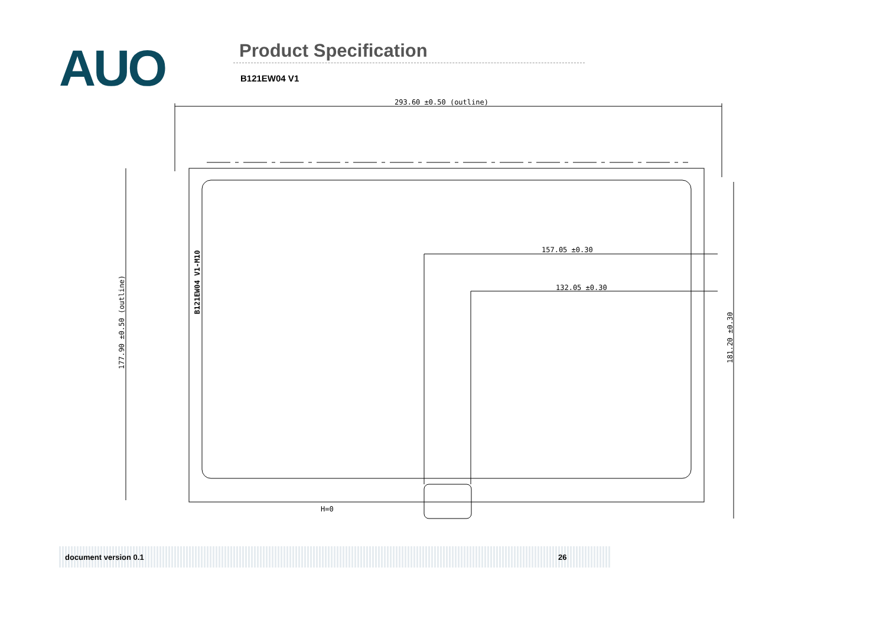AUO Product Specification
B121EW04 V1
293.60 ±0.50 (outline)
157.05 ±0.30
132.05 ±0.30
177.90 ±0.50 (outline)
181.20 ±0.30
B121EW04 V1-M10
H=0
document version 0.1 26